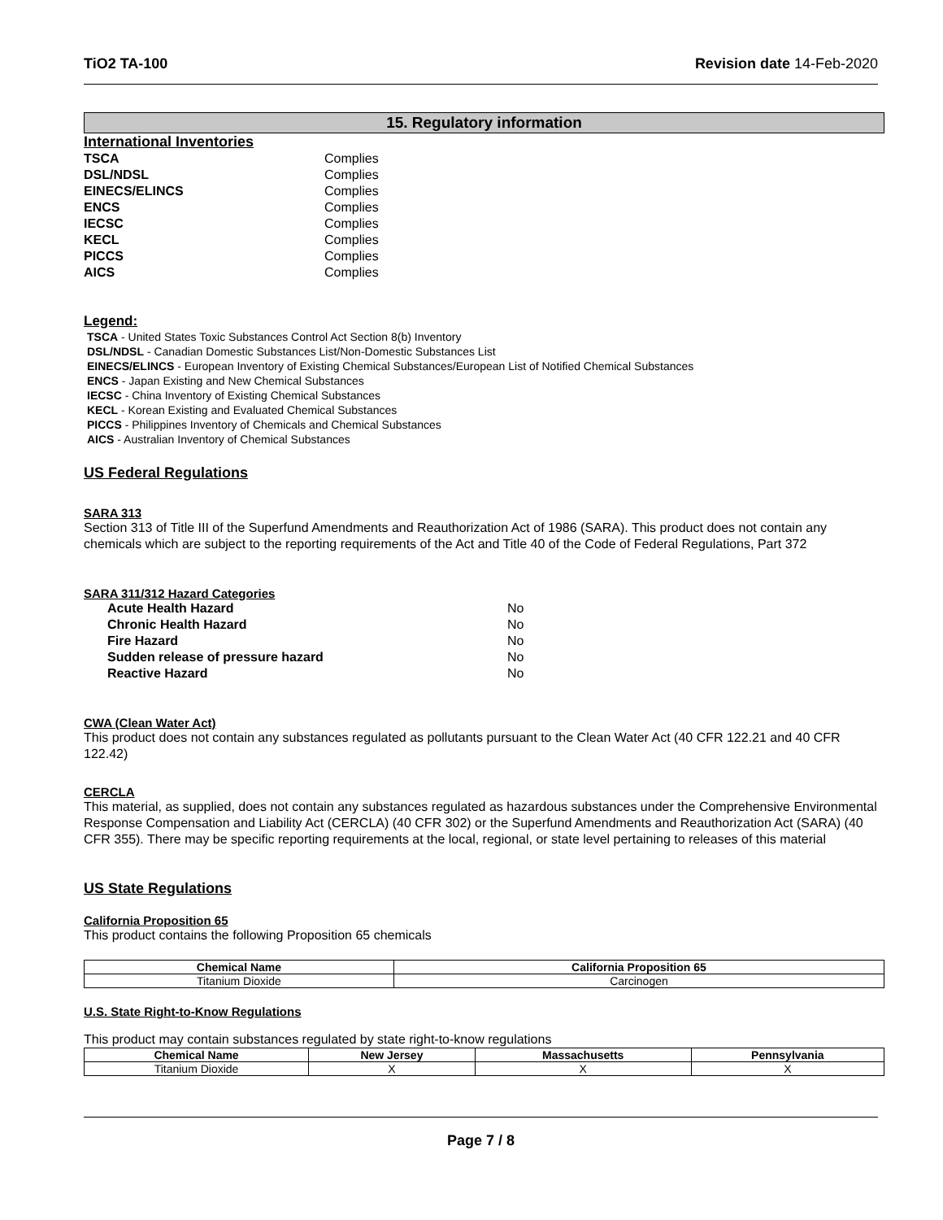TiO2 TA-100 Revision date 14-Feb-2020
15. Regulatory information
International Inventories
| TSCA | Complies |
| DSL/NDSL | Complies |
| EINECS/ELINCS | Complies |
| ENCS | Complies |
| IECSC | Complies |
| KECL | Complies |
| PICCS | Complies |
| AICS | Complies |
Legend:
TSCA - United States Toxic Substances Control Act Section 8(b) Inventory
DSL/NDSL - Canadian Domestic Substances List/Non-Domestic Substances List
EINECS/ELINCS - European Inventory of Existing Chemical Substances/European List of Notified Chemical Substances
ENCS - Japan Existing and New Chemical Substances
IECSC - China Inventory of Existing Chemical Substances
KECL - Korean Existing and Evaluated Chemical Substances
PICCS - Philippines Inventory of Chemicals and Chemical Substances
AICS - Australian Inventory of Chemical Substances
US Federal Regulations
SARA 313
Section 313 of Title III of the Superfund Amendments and Reauthorization Act of 1986 (SARA). This product does not contain any chemicals which are subject to the reporting requirements of the Act and Title 40 of the Code of Federal Regulations, Part 372
SARA 311/312 Hazard Categories
| Acute Health Hazard | No |
| Chronic Health Hazard | No |
| Fire Hazard | No |
| Sudden release of pressure hazard | No |
| Reactive Hazard | No |
CWA (Clean Water Act)
This product does not contain any substances regulated as pollutants pursuant to the Clean Water Act (40 CFR 122.21 and 40 CFR 122.42)
CERCLA
This material, as supplied, does not contain any substances regulated as hazardous substances under the Comprehensive Environmental Response Compensation and Liability Act (CERCLA) (40 CFR 302) or the Superfund Amendments and Reauthorization Act (SARA) (40 CFR 355). There may be specific reporting requirements at the local, regional, or state level pertaining to releases of this material
US State Regulations
California Proposition 65
This product contains the following Proposition 65 chemicals
| Chemical Name | California Proposition 65 |
| --- | --- |
| Titanium Dioxide | Carcinogen |
U.S. State Right-to-Know Regulations
This product may contain substances regulated by state right-to-know regulations
| Chemical Name | New Jersey | Massachusetts | Pennsylvania |
| --- | --- | --- | --- |
| Titanium Dioxide | X | X | X |
Page 7 / 8